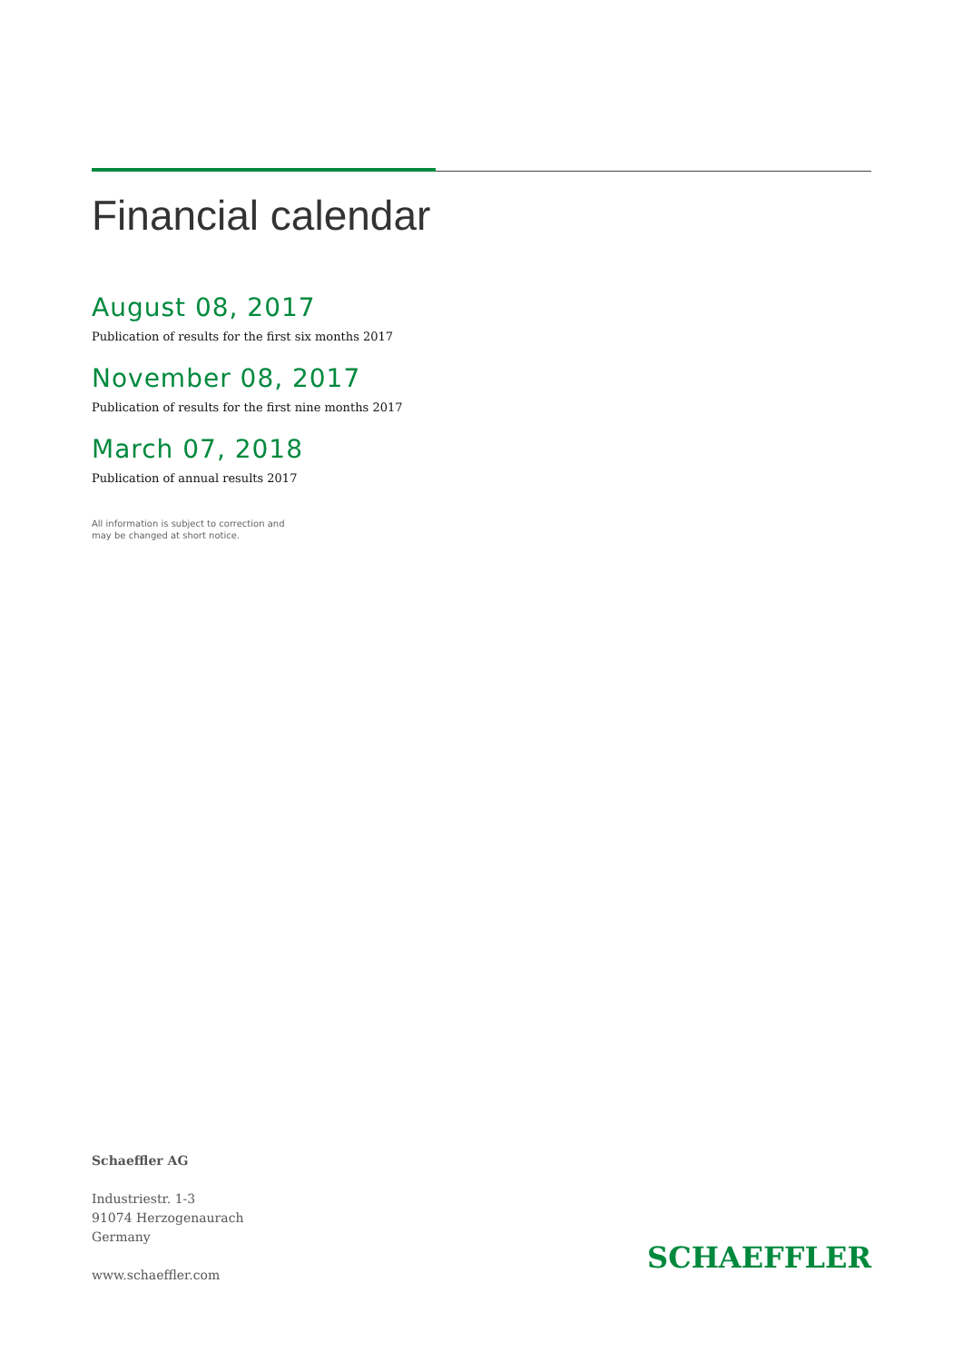Financial calendar
August 08, 2017
Publication of results for the first six months 2017
November 08, 2017
Publication of results for the first nine months 2017
March 07, 2018
Publication of annual results 2017
All information is subject to correction and
may be changed at short notice.
Schaeffler AG
Industriestr. 1-3
91074 Herzogenaurach
Germany
www.schaeffler.com
SCHAEFFLER